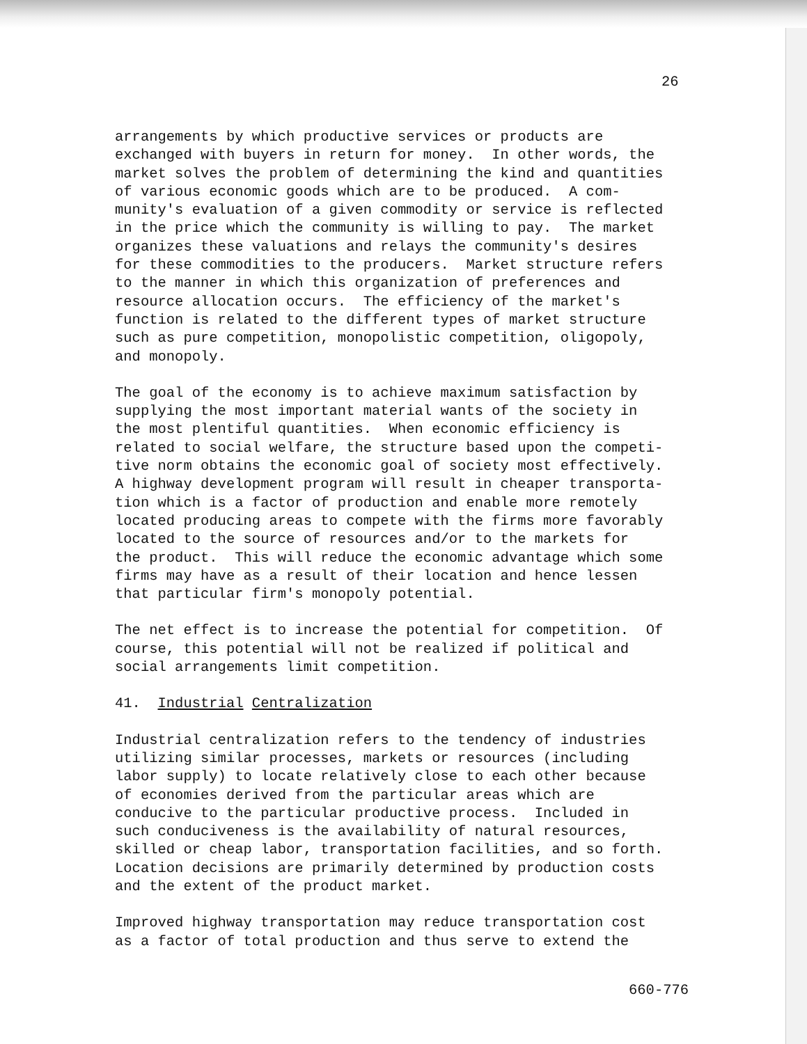26
arrangements by which productive services or products are exchanged with buyers in return for money. In other words, the market solves the problem of determining the kind and quantities of various economic goods which are to be produced. A com- munity's evaluation of a given commodity or service is reflected in the price which the community is willing to pay. The market organizes these valuations and relays the community's desires for these commodities to the producers. Market structure refers to the manner in which this organization of preferences and resource allocation occurs. The efficiency of the market's function is related to the different types of market structure such as pure competition, monopolistic competition, oligopoly, and monopoly.
The goal of the economy is to achieve maximum satisfaction by supplying the most important material wants of the society in the most plentiful quantities. When economic efficiency is related to social welfare, the structure based upon the competi- tive norm obtains the economic goal of society most effectively. A highway development program will result in cheaper transporta- tion which is a factor of production and enable more remotely located producing areas to compete with the firms more favorably located to the source of resources and/or to the markets for the product. This will reduce the economic advantage which some firms may have as a result of their location and hence lessen that particular firm's monopoly potential.
The net effect is to increase the potential for competition. Of course, this potential will not be realized if political and social arrangements limit competition.
41. Industrial Centralization
Industrial centralization refers to the tendency of industries utilizing similar processes, markets or resources (including labor supply) to locate relatively close to each other because of economies derived from the particular areas which are conducive to the particular productive process. Included in such conduciveness is the availability of natural resources, skilled or cheap labor, transportation facilities, and so forth. Location decisions are primarily determined by production costs and the extent of the product market.
Improved highway transportation may reduce transportation cost as a factor of total production and thus serve to extend the
660-776